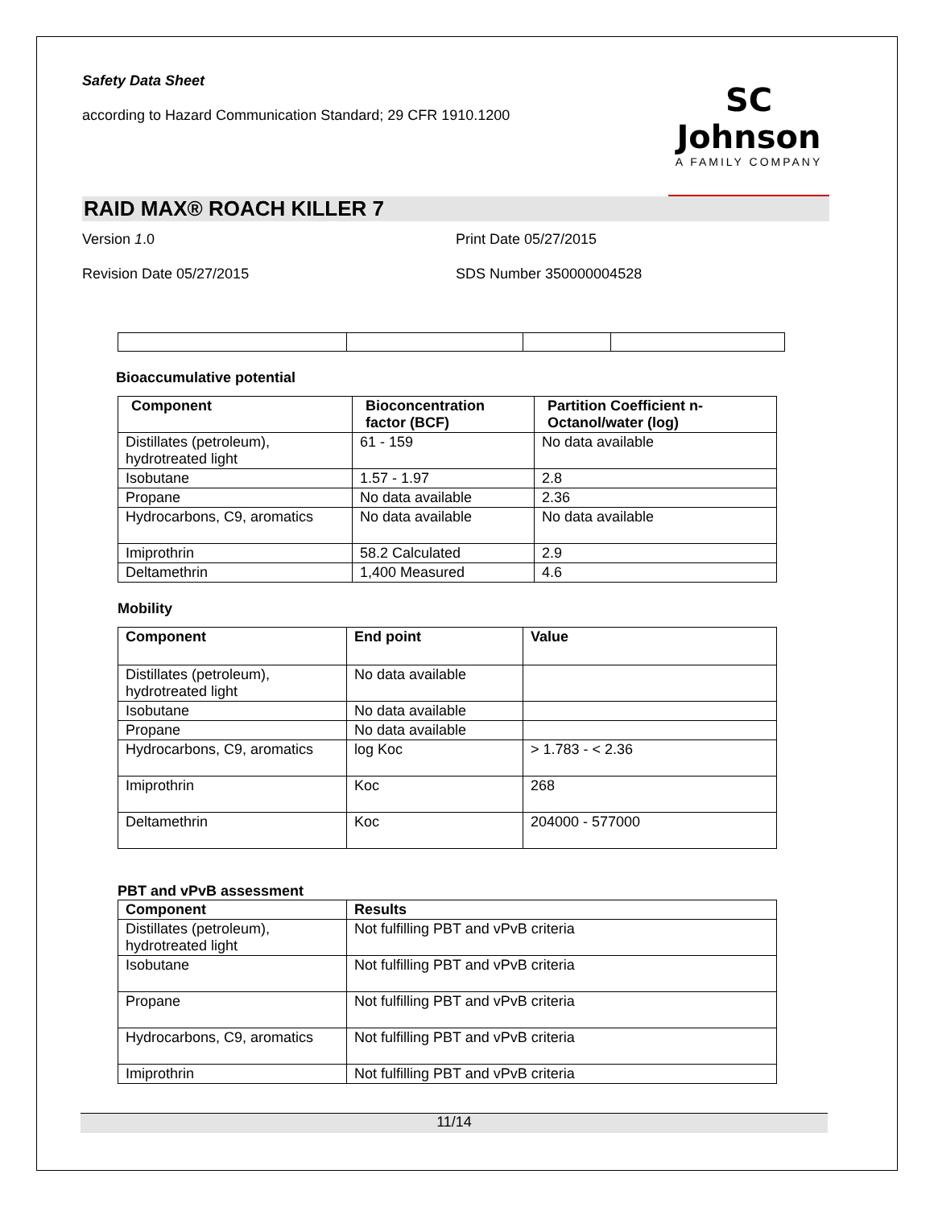Safety Data Sheet
according to Hazard Communication Standard; 29 CFR 1910.1200
SC Johnson
A FAMILY COMPANY
RAID MAX® ROACH KILLER 7
Version 1.0 Print Date 05/27/2015
Revision Date 05/27/2015 SDS Number 350000004528
Bioaccumulative potential
| Component | Bioconcentration factor (BCF) | Partition Coefficient n-Octanol/water (log) |
| --- | --- | --- |
| Distillates (petroleum), hydrotreated light | 61 - 159 | No data available |
| Isobutane | 1.57 - 1.97 | 2.8 |
| Propane | No data available | 2.36 |
| Hydrocarbons, C9, aromatics | No data available | No data available |
| Imiprothrin | 58.2 Calculated | 2.9 |
| Deltamethrin | 1,400 Measured | 4.6 |
Mobility
| Component | End point | Value |
| --- | --- | --- |
| Distillates (petroleum), hydrotreated light | No data available | |
| Isobutane | No data available | |
| Propane | No data available | |
| Hydrocarbons, C9, aromatics | log Koc | > 1.783 - < 2.36 |
| Imiprothrin | Koc | 268 |
| Deltamethrin | Koc | 204000 - 577000 |
PBT and vPvB assessment
| Component | Results |
| --- | --- |
| Distillates (petroleum), hydrotreated light | Not fulfilling PBT and vPvB criteria |
| Isobutane | Not fulfilling PBT and vPvB criteria |
| Propane | Not fulfilling PBT and vPvB criteria |
| Hydrocarbons, C9, aromatics | Not fulfilling PBT and vPvB criteria |
| Imiprothrin | Not fulfilling PBT and vPvB criteria |
11/14